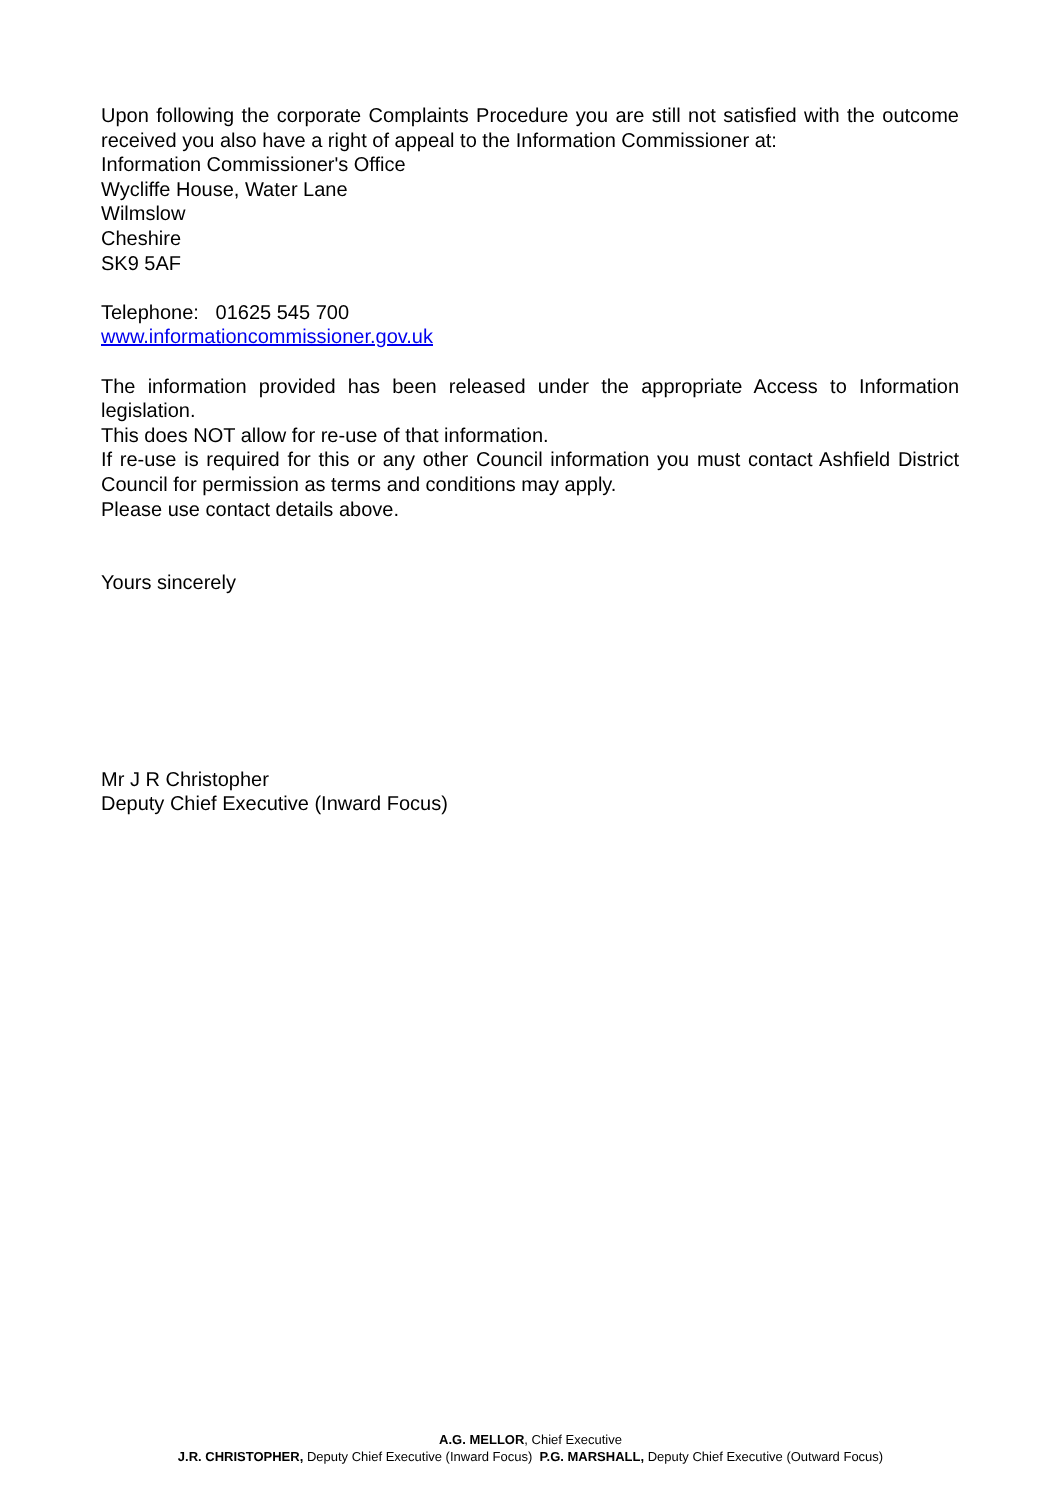Upon following the corporate Complaints Procedure you are still not satisfied with the outcome received you also have a right of appeal to the Information Commissioner at:
Information Commissioner's Office
Wycliffe House, Water Lane
Wilmslow
Cheshire
SK9 5AF
Telephone: 01625 545 700
www.informationcommissioner.gov.uk
The information provided has been released under the appropriate Access to Information legislation.
This does NOT allow for re-use of that information.
If re-use is required for this or any other Council information you must contact Ashfield District Council for permission as terms and conditions may apply.
Please use contact details above.
Yours sincerely
Mr J R Christopher
Deputy Chief Executive (Inward Focus)
A.G. MELLOR, Chief Executive
J.R. CHRISTOPHER, Deputy Chief Executive (Inward Focus) P.G. MARSHALL, Deputy Chief Executive (Outward Focus)